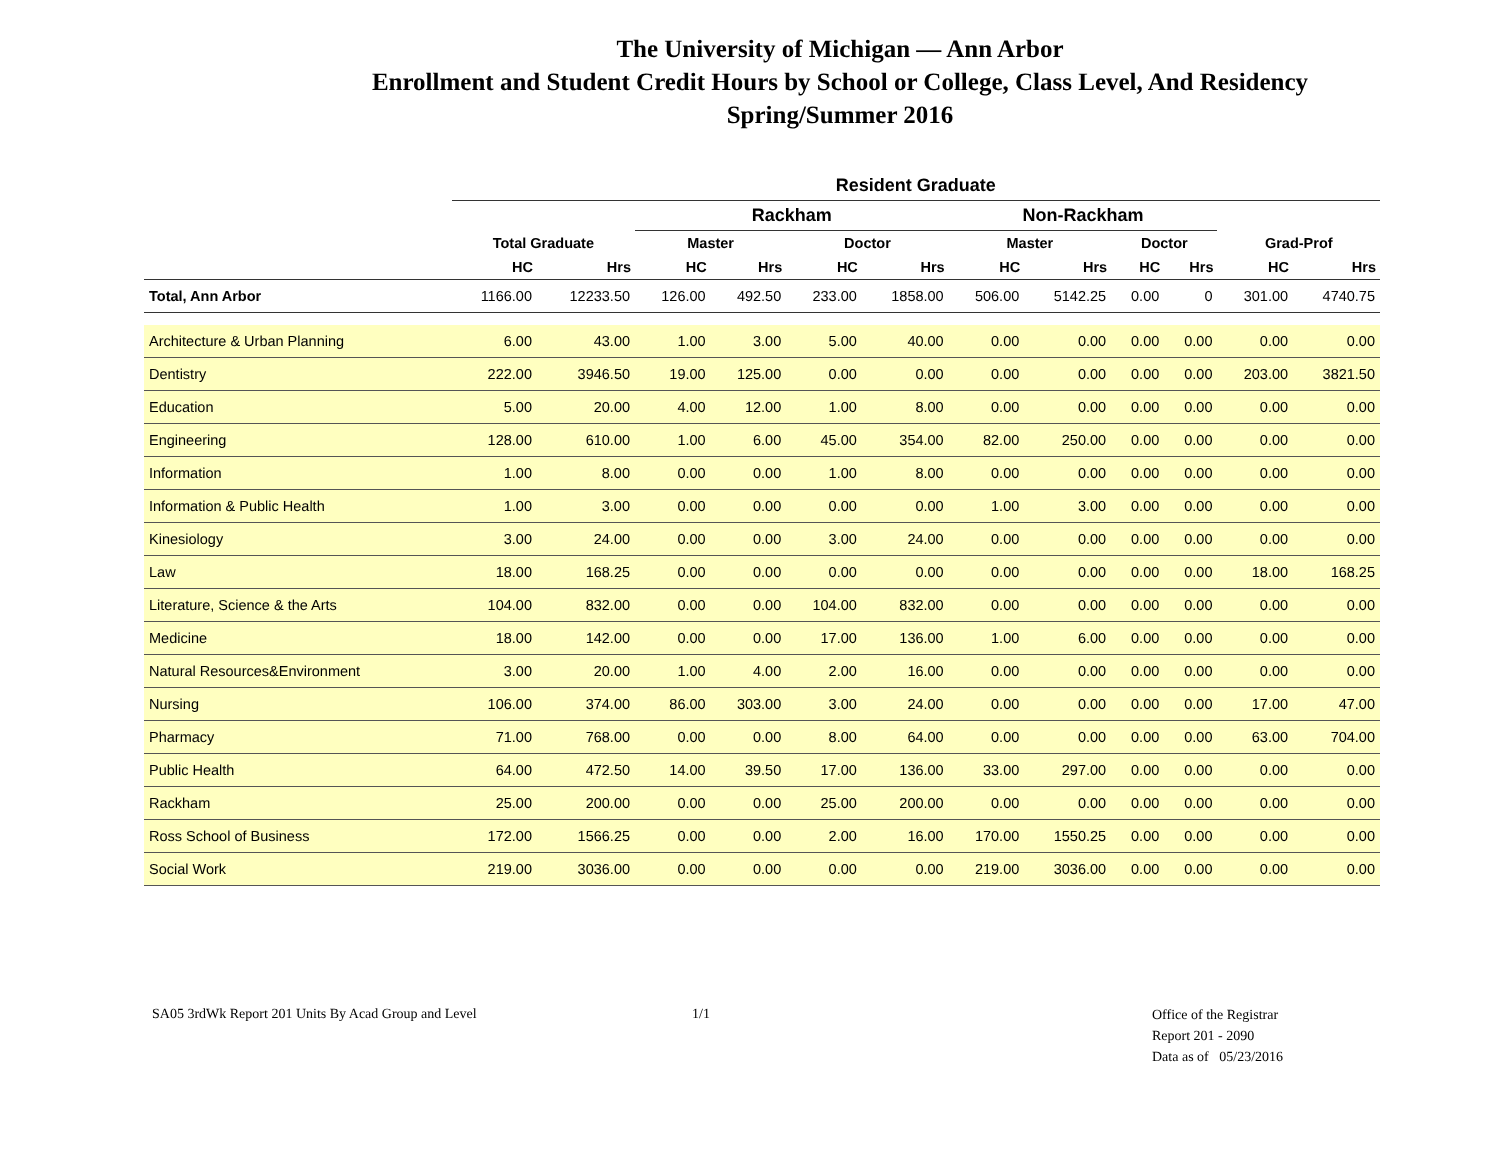The University of Michigan — Ann Arbor
Enrollment and Student Credit Hours by School or College, Class Level, And Residency
Spring/Summer 2016
| | Resident Graduate | | | | | | | | | | | |
| --- | --- | --- | --- | --- | --- | --- | --- | --- | --- | --- | --- | --- |
| | | | Rackham | | | | Non-Rackham | | | | | |
| | Total Graduate | | Master | | Doctor | | Master | | Doctor | | Grad-Prof | |
| | HC | Hrs | HC | Hrs | HC | Hrs | HC | Hrs | HC | Hrs | HC | Hrs |
| Total, Ann Arbor | 1166.00 | 12233.50 | 126.00 | 492.50 | 233.00 | 1858.00 | 506.00 | 5142.25 | 0.00 | 0 | 301.00 | 4740.75 |
| Architecture & Urban Planning | 6.00 | 43.00 | 1.00 | 3.00 | 5.00 | 40.00 | 0.00 | 0.00 | 0.00 | 0.00 | 0.00 | 0.00 |
| Dentistry | 222.00 | 3946.50 | 19.00 | 125.00 | 0.00 | 0.00 | 0.00 | 0.00 | 0.00 | 0.00 | 203.00 | 3821.50 |
| Education | 5.00 | 20.00 | 4.00 | 12.00 | 1.00 | 8.00 | 0.00 | 0.00 | 0.00 | 0.00 | 0.00 | 0.00 |
| Engineering | 128.00 | 610.00 | 1.00 | 6.00 | 45.00 | 354.00 | 82.00 | 250.00 | 0.00 | 0.00 | 0.00 | 0.00 |
| Information | 1.00 | 8.00 | 0.00 | 0.00 | 1.00 | 8.00 | 0.00 | 0.00 | 0.00 | 0.00 | 0.00 | 0.00 |
| Information & Public Health | 1.00 | 3.00 | 0.00 | 0.00 | 0.00 | 0.00 | 1.00 | 3.00 | 0.00 | 0.00 | 0.00 | 0.00 |
| Kinesiology | 3.00 | 24.00 | 0.00 | 0.00 | 3.00 | 24.00 | 0.00 | 0.00 | 0.00 | 0.00 | 0.00 | 0.00 |
| Law | 18.00 | 168.25 | 0.00 | 0.00 | 0.00 | 0.00 | 0.00 | 0.00 | 0.00 | 0.00 | 18.00 | 168.25 |
| Literature, Science & the Arts | 104.00 | 832.00 | 0.00 | 0.00 | 104.00 | 832.00 | 0.00 | 0.00 | 0.00 | 0.00 | 0.00 | 0.00 |
| Medicine | 18.00 | 142.00 | 0.00 | 0.00 | 17.00 | 136.00 | 1.00 | 6.00 | 0.00 | 0.00 | 0.00 | 0.00 |
| Natural Resources&Environment | 3.00 | 20.00 | 1.00 | 4.00 | 2.00 | 16.00 | 0.00 | 0.00 | 0.00 | 0.00 | 0.00 | 0.00 |
| Nursing | 106.00 | 374.00 | 86.00 | 303.00 | 3.00 | 24.00 | 0.00 | 0.00 | 0.00 | 0.00 | 17.00 | 47.00 |
| Pharmacy | 71.00 | 768.00 | 0.00 | 0.00 | 8.00 | 64.00 | 0.00 | 0.00 | 0.00 | 0.00 | 63.00 | 704.00 |
| Public Health | 64.00 | 472.50 | 14.00 | 39.50 | 17.00 | 136.00 | 33.00 | 297.00 | 0.00 | 0.00 | 0.00 | 0.00 |
| Rackham | 25.00 | 200.00 | 0.00 | 0.00 | 25.00 | 200.00 | 0.00 | 0.00 | 0.00 | 0.00 | 0.00 | 0.00 |
| Ross School of Business | 172.00 | 1566.25 | 0.00 | 0.00 | 2.00 | 16.00 | 170.00 | 1550.25 | 0.00 | 0.00 | 0.00 | 0.00 |
| Social Work | 219.00 | 3036.00 | 0.00 | 0.00 | 0.00 | 0.00 | 219.00 | 3036.00 | 0.00 | 0.00 | 0.00 | 0.00 |
SA05 3rdWk Report 201 Units By Acad Group and Level 1/1
Office of the Registrar
Report 201 - 2090
Data as of 05/23/2016